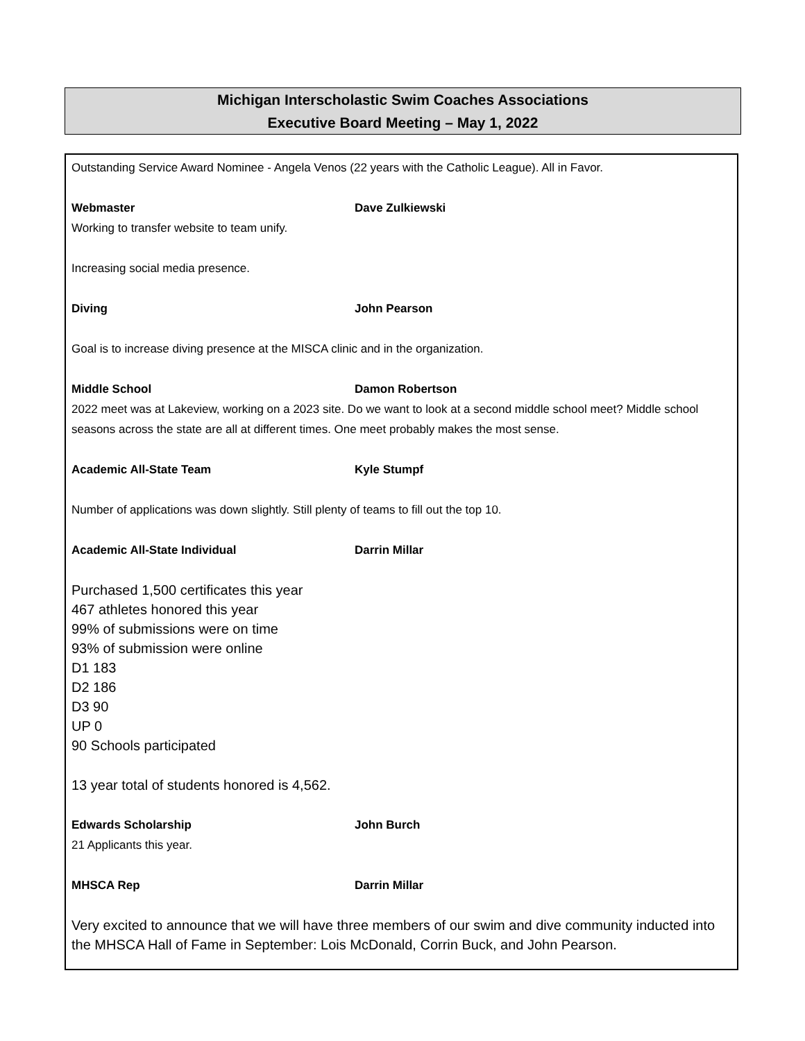Michigan Interscholastic Swim Coaches Associations
Executive Board Meeting – May 1, 2022
Outstanding Service Award Nominee - Angela Venos (22 years with the Catholic League). All in Favor.
Webmaster Dave Zulkiewski
Working to transfer website to team unify.
Increasing social media presence.
Diving John Pearson
Goal is to increase diving presence at the MISCA clinic and in the organization.
Middle School Damon Robertson
2022 meet was at Lakeview, working on a 2023 site. Do we want to look at a second middle school meet? Middle school seasons across the state are all at different times. One meet probably makes the most sense.
Academic All-State Team Kyle Stumpf
Number of applications was down slightly. Still plenty of teams to fill out the top 10.
Academic All-State Individual Darrin Millar
Purchased 1,500 certificates this year
467 athletes honored this year
99% of submissions were on time
93% of submission were online
D1 183
D2 186
D3 90
UP 0
90 Schools participated
13 year total of students honored is 4,562.
Edwards Scholarship John Burch
21 Applicants this year.
MHSCA Rep Darrin Millar
Very excited to announce that we will have three members of our swim and dive community inducted into the MHSCA Hall of Fame in September: Lois McDonald, Corrin Buck, and John Pearson.